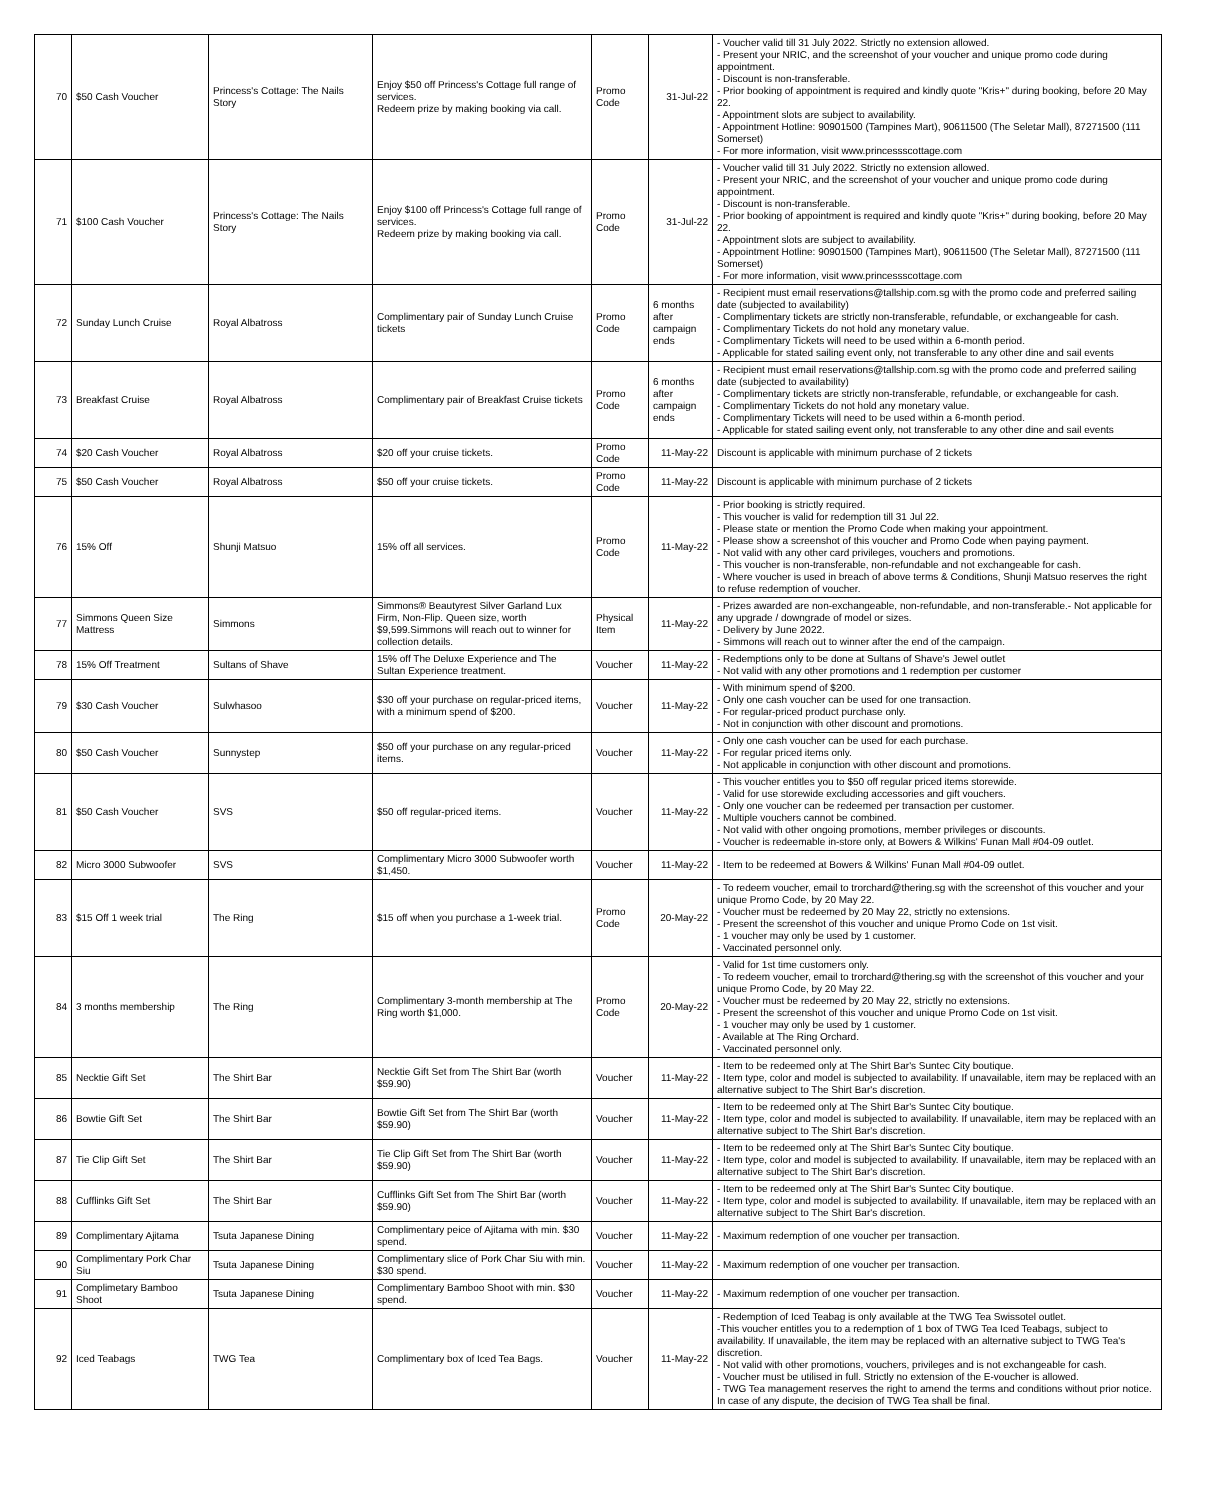| 70 | $50 Cash Voucher | Princess's Cottage: The Nails Story | Enjoy $50 off Princess's Cottage full range of services. Redeem prize by making booking via call. | Promo Code | 31-Jul-22 | - Voucher valid till 31 July 2022. Strictly no extension allowed. - Present your NRIC, and the screenshot of your voucher and unique promo code during appointment. - Discount is non-transferable. - Prior booking of appointment is required and kindly quote "Kris+" during booking, before 20 May 22. - Appointment slots are subject to availability. - Appointment Hotline: 90901500 (Tampines Mart), 90611500 (The Seletar Mall), 87271500 (111 Somerset) - For more information, visit www.princessscottage.com |
| 71 | $100 Cash Voucher | Princess's Cottage: The Nails Story | Enjoy $100 off Princess's Cottage full range of services. Redeem prize by making booking via call. | Promo Code | 31-Jul-22 | - Voucher valid till 31 July 2022. Strictly no extension allowed. - Present your NRIC, and the screenshot of your voucher and unique promo code during appointment. - Discount is non-transferable. - Prior booking of appointment is required and kindly quote "Kris+" during booking, before 20 May 22. - Appointment slots are subject to availability. - Appointment Hotline: 90901500 (Tampines Mart), 90611500 (The Seletar Mall), 87271500 (111 Somerset) - For more information, visit www.princessscottage.com |
| 72 | Sunday Lunch Cruise | Royal Albatross | Complimentary pair of Sunday Lunch Cruise tickets | Promo Code | 6 months after campaign ends | - Recipient must email reservations@tallship.com.sg with the promo code and preferred sailing date (subjected to availability) - Complimentary tickets are strictly non-transferable, refundable, or exchangeable for cash. - Complimentary Tickets do not hold any monetary value. - Complimentary Tickets will need to be used within a 6-month period. - Applicable for stated sailing event only, not transferable to any other dine and sail events |
| 73 | Breakfast Cruise | Royal Albatross | Complimentary pair of Breakfast Cruise tickets | Promo Code | 6 months after campaign ends | - Recipient must email reservations@tallship.com.sg with the promo code and preferred sailing date (subjected to availability) - Complimentary tickets are strictly non-transferable, refundable, or exchangeable for cash. - Complimentary Tickets do not hold any monetary value. - Complimentary Tickets will need to be used within a 6-month period. - Applicable for stated sailing event only, not transferable to any other dine and sail events |
| 74 | $20 Cash Voucher | Royal Albatross | $20 off your cruise tickets. | Promo Code | 11-May-22 | Discount is applicable with minimum purchase of 2 tickets |
| 75 | $50 Cash Voucher | Royal Albatross | $50 off your cruise tickets. | Promo Code | 11-May-22 | Discount is applicable with minimum purchase of 2 tickets |
| 76 | 15% Off | Shunji Matsuo | 15% off all services. | Promo Code | 11-May-22 | - Prior booking is strictly required. - This voucher is valid for redemption till 31 Jul 22. - Please state or mention the Promo Code when making your appointment. - Please show a screenshot of this voucher and Promo Code when paying payment. - Not valid with any other card privileges, vouchers and promotions. - This voucher is non-transferable, non-refundable and not exchangeable for cash. - Where voucher is used in breach of above terms & Conditions, Shunji Matsuo reserves the right to refuse redemption of voucher. |
| 77 | Simmons Queen Size Mattress | Simmons | Simmons® Beautyrest Silver Garland Lux Firm, Non-Flip. Queen size, worth $9,599.Simmons will reach out to winner for collection details. | Physical Item | 11-May-22 | - Prizes awarded are non-exchangeable, non-refundable, and non-transferable.- Not applicable for any upgrade / downgrade of model or sizes. - Delivery by June 2022. - Simmons will reach out to winner after the end of the campaign. |
| 78 | 15% Off Treatment | Sultans of Shave | 15% off The Deluxe Experience and The Sultan Experience treatment. | Voucher | 11-May-22 | - Redemptions only to be done at Sultans of Shave's Jewel outlet - Not valid with any other promotions and 1 redemption per customer |
| 79 | $30 Cash Voucher | Sulwhasoo | $30 off your purchase on regular-priced items, with a minimum spend of $200. | Voucher | 11-May-22 | - With minimum spend of $200. - Only one cash voucher can be used for one transaction. - For regular-priced product purchase only. - Not in conjunction with other discount and promotions. |
| 80 | $50 Cash Voucher | Sunnystep | $50 off your purchase on any regular-priced items. | Voucher | 11-May-22 | - Only one cash voucher can be used for each purchase. - For regular priced items only. - Not applicable in conjunction with other discount and promotions. |
| 81 | $50 Cash Voucher | SVS | $50 off regular-priced items. | Voucher | 11-May-22 | - This voucher entitles you to $50 off regular priced items storewide. - Valid for use storewide excluding accessories and gift vouchers. - Only one voucher can be redeemed per transaction per customer. - Multiple vouchers cannot be combined. - Not valid with other ongoing promotions, member privileges or discounts. - Voucher is redeemable in-store only, at Bowers & Wilkins' Funan Mall #04-09 outlet. |
| 82 | Micro 3000 Subwoofer | SVS | Complimentary Micro 3000 Subwoofer worth $1,450. | Voucher | 11-May-22 | - Item to be redeemed at Bowers & Wilkins' Funan Mall #04-09 outlet. |
| 83 | $15 Off 1 week trial | The Ring | $15 off when you purchase a 1-week trial. | Promo Code | 20-May-22 | - To redeem voucher, email to trorchard@thering.sg with the screenshot of this voucher and your unique Promo Code, by 20 May 22. - Voucher must be redeemed by 20 May 22, strictly no extensions. - Present the screenshot of this voucher and unique Promo Code on 1st visit. - 1 voucher may only be used by 1 customer. - Vaccinated personnel only. |
| 84 | 3 months membership | The Ring | Complimentary 3-month membership at The Ring worth $1,000. | Promo Code | 20-May-22 | - Valid for 1st time customers only. - To redeem voucher, email to trorchard@thering.sg with the screenshot of this voucher and your unique Promo Code, by 20 May 22. - Voucher must be redeemed by 20 May 22, strictly no extensions. - Present the screenshot of this voucher and unique Promo Code on 1st visit. - 1 voucher may only be used by 1 customer. - Available at The Ring Orchard. - Vaccinated personnel only. |
| 85 | Necktie Gift Set | The Shirt Bar | Necktie Gift Set from The Shirt Bar (worth $59.90) | Voucher | 11-May-22 | - Item to be redeemed only at The Shirt Bar's Suntec City boutique. - Item type, color and model is subjected to availability. If unavailable, item may be replaced with an alternative subject to The Shirt Bar's discretion. |
| 86 | Bowtie Gift Set | The Shirt Bar | Bowtie Gift Set from The Shirt Bar (worth $59.90) | Voucher | 11-May-22 | - Item to be redeemed only at The Shirt Bar's Suntec City boutique. - Item type, color and model is subjected to availability. If unavailable, item may be replaced with an alternative subject to The Shirt Bar's discretion. |
| 87 | Tie Clip Gift Set | The Shirt Bar | Tie Clip Gift Set from The Shirt Bar (worth $59.90) | Voucher | 11-May-22 | - Item to be redeemed only at The Shirt Bar's Suntec City boutique. - Item type, color and model is subjected to availability. If unavailable, item may be replaced with an alternative subject to The Shirt Bar's discretion. |
| 88 | Cufflinks Gift Set | The Shirt Bar | Cufflinks Gift Set from The Shirt Bar (worth $59.90) | Voucher | 11-May-22 | - Item to be redeemed only at The Shirt Bar's Suntec City boutique. - Item type, color and model is subjected to availability. If unavailable, item may be replaced with an alternative subject to The Shirt Bar's discretion. |
| 89 | Complimentary Ajitama | Tsuta Japanese Dining | Complimentary peice of Ajitama with min. $30 spend. | Voucher | 11-May-22 | - Maximum redemption of one voucher per transaction. |
| 90 | Complimentary Pork Char Siu | Tsuta Japanese Dining | Complimentary slice of Pork Char Siu with min. $30 spend. | Voucher | 11-May-22 | - Maximum redemption of one voucher per transaction. |
| 91 | Complimetary Bamboo Shoot | Tsuta Japanese Dining | Complimentary Bamboo Shoot with min. $30 spend. | Voucher | 11-May-22 | - Maximum redemption of one voucher per transaction. |
| 92 | Iced Teabags | TWG Tea | Complimentary box of Iced Tea Bags. | Voucher | 11-May-22 | - Redemption of Iced Teabag is only available at the TWG Tea Swissotel outlet. -This voucher entitles you to a redemption of 1 box of TWG Tea Iced Teabags, subject to availability. If unavailable, the item may be replaced with an alternative subject to TWG Tea's discretion. - Not valid with other promotions, vouchers, privileges and is not exchangeable for cash. - Voucher must be utilised in full. Strictly no extension of the E-voucher is allowed. - TWG Tea management reserves the right to amend the terms and conditions without prior notice. In case of any dispute, the decision of TWG Tea shall be final. |